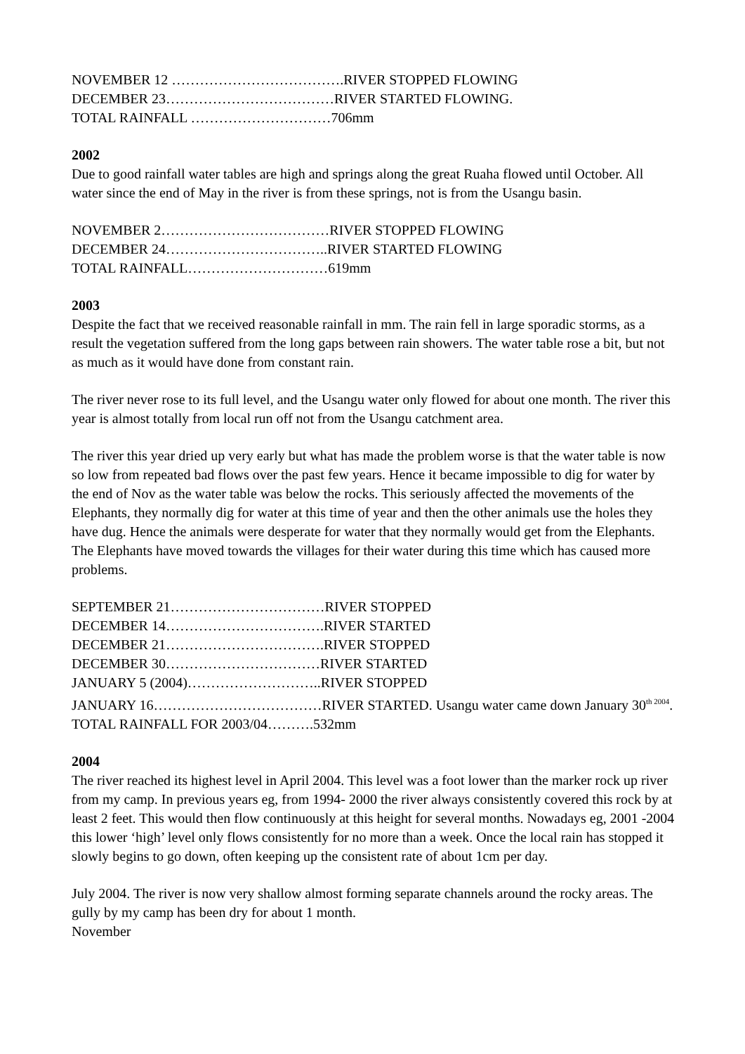NOVEMBER 12 ……………………………….RIVER STOPPED FLOWING
DECEMBER 23………………………………RIVER STARTED FLOWING.
TOTAL RAINFALL …………………………706mm
2002
Due to good rainfall water tables are high and springs along the great Ruaha flowed until October. All water since the end of May in the river is from these springs, not is from the Usangu basin.
NOVEMBER 2………………………………RIVER STOPPED FLOWING
DECEMBER 24……………………………..RIVER STARTED FLOWING
TOTAL RAINFALL…………………………619mm
2003
Despite the fact that we received reasonable rainfall in mm. The rain fell in large sporadic storms, as a result the vegetation suffered from the long gaps between rain showers. The water table rose a bit, but not as much as it would have done from constant rain.
The river never rose to its full level, and the Usangu water only flowed for about one month. The river this year is almost totally from local run off not from the Usangu catchment area.
The river this year dried up very early but what has made the problem worse is that the water table is now so low from repeated bad flows over the past few years. Hence it became impossible to dig for water by the end of Nov as the water table was below the rocks. This seriously affected the movements of the Elephants, they normally dig for water at this time of year and then the other animals use the holes they have dug. Hence the animals were desperate for water that they normally would get from the Elephants. The Elephants have moved towards the villages for their water during this time which has caused more problems.
SEPTEMBER 21……………………………RIVER STOPPED
DECEMBER 14…………………………….RIVER STARTED
DECEMBER 21…………………………….RIVER STOPPED
DECEMBER 30……………………………RIVER STARTED
JANUARY 5 (2004)………………………..RIVER STOPPED
JANUARY 16………………………………RIVER STARTED. Usangu water came down January 30<sup>th 2004</sup>.
TOTAL RAINFALL FOR 2003/04……….532mm
2004
The river reached its highest level in April 2004. This level was a foot lower than the marker rock up river from my camp. In previous years eg, from 1994- 2000 the river always consistently covered this rock by at least 2 feet. This would then flow continuously at this height for several months. Nowadays eg, 2001 -2004 this lower ‘high’ level only flows consistently for no more than a week. Once the local rain has stopped it slowly begins to go down, often keeping up the consistent rate of about 1cm per day.
July 2004. The river is now very shallow almost forming separate channels around the rocky areas. The gully by my camp has been dry for about 1 month.
November